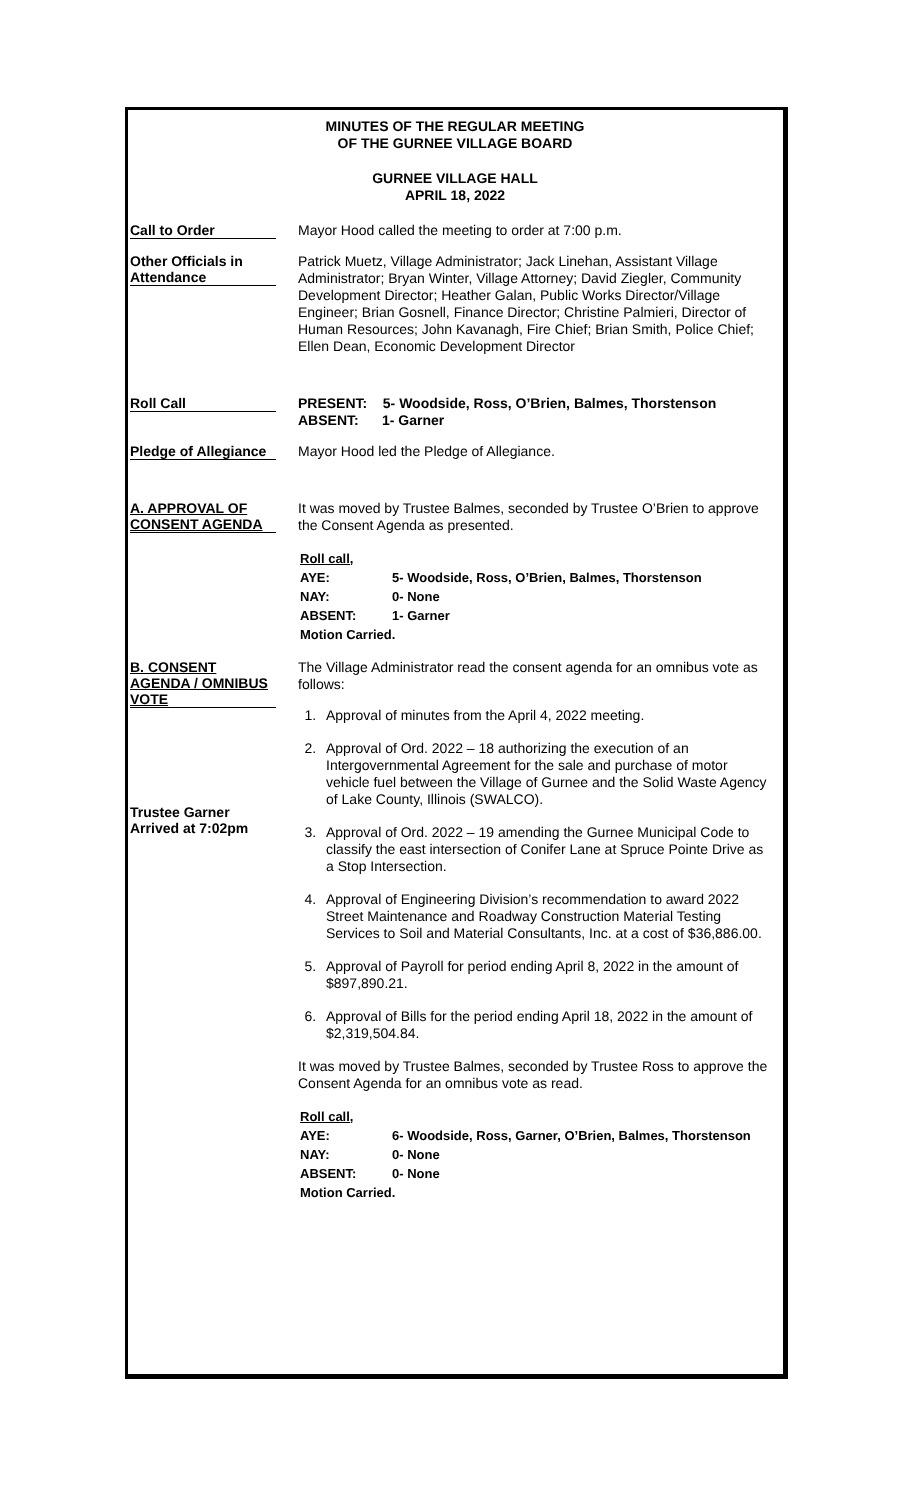MINUTES OF THE REGULAR MEETING
OF THE GURNEE VILLAGE BOARD
GURNEE VILLAGE HALL
APRIL 18, 2022
Call to Order
Mayor Hood called the meeting to order at 7:00 p.m.
Other Officials in Attendance
Patrick Muetz, Village Administrator; Jack Linehan, Assistant Village Administrator; Bryan Winter, Village Attorney; David Ziegler, Community Development Director; Heather Galan, Public Works Director/Village Engineer; Brian Gosnell, Finance Director; Christine Palmieri, Director of Human Resources; John Kavanagh, Fire Chief; Brian Smith, Police Chief; Ellen Dean, Economic Development Director
Roll Call
PRESENT: 5- Woodside, Ross, O’Brien, Balmes, Thorstenson
ABSENT: 1- Garner
Pledge of Allegiance
Mayor Hood led the Pledge of Allegiance.
A. APPROVAL OF CONSENT AGENDA
It was moved by Trustee Balmes, seconded by Trustee O’Brien to approve the Consent Agenda as presented.
| Roll call, | |
| AYE: | 5- Woodside, Ross, O’Brien, Balmes, Thorstenson |
| NAY: | 0- None |
| ABSENT: | 1- Garner |
| Motion Carried. | |
B. CONSENT AGENDA / OMNIBUS VOTE
Trustee Garner Arrived at 7:02pm
The Village Administrator read the consent agenda for an omnibus vote as follows:
1. Approval of minutes from the April 4, 2022 meeting.
2. Approval of Ord. 2022 – 18 authorizing the execution of an Intergovernmental Agreement for the sale and purchase of motor vehicle fuel between the Village of Gurnee and the Solid Waste Agency of Lake County, Illinois (SWALCO).
3. Approval of Ord. 2022 – 19 amending the Gurnee Municipal Code to classify the east intersection of Conifer Lane at Spruce Pointe Drive as a Stop Intersection.
4. Approval of Engineering Division’s recommendation to award 2022 Street Maintenance and Roadway Construction Material Testing Services to Soil and Material Consultants, Inc. at a cost of $36,886.00.
5. Approval of Payroll for period ending April 8, 2022 in the amount of $897,890.21.
6. Approval of Bills for the period ending April 18, 2022 in the amount of $2,319,504.84.
It was moved by Trustee Balmes, seconded by Trustee Ross to approve the Consent Agenda for an omnibus vote as read.
| Roll call, | |
| AYE: | 6- Woodside, Ross, Garner, O’Brien, Balmes, Thorstenson |
| NAY: | 0- None |
| ABSENT: | 0- None |
| Motion Carried. | |